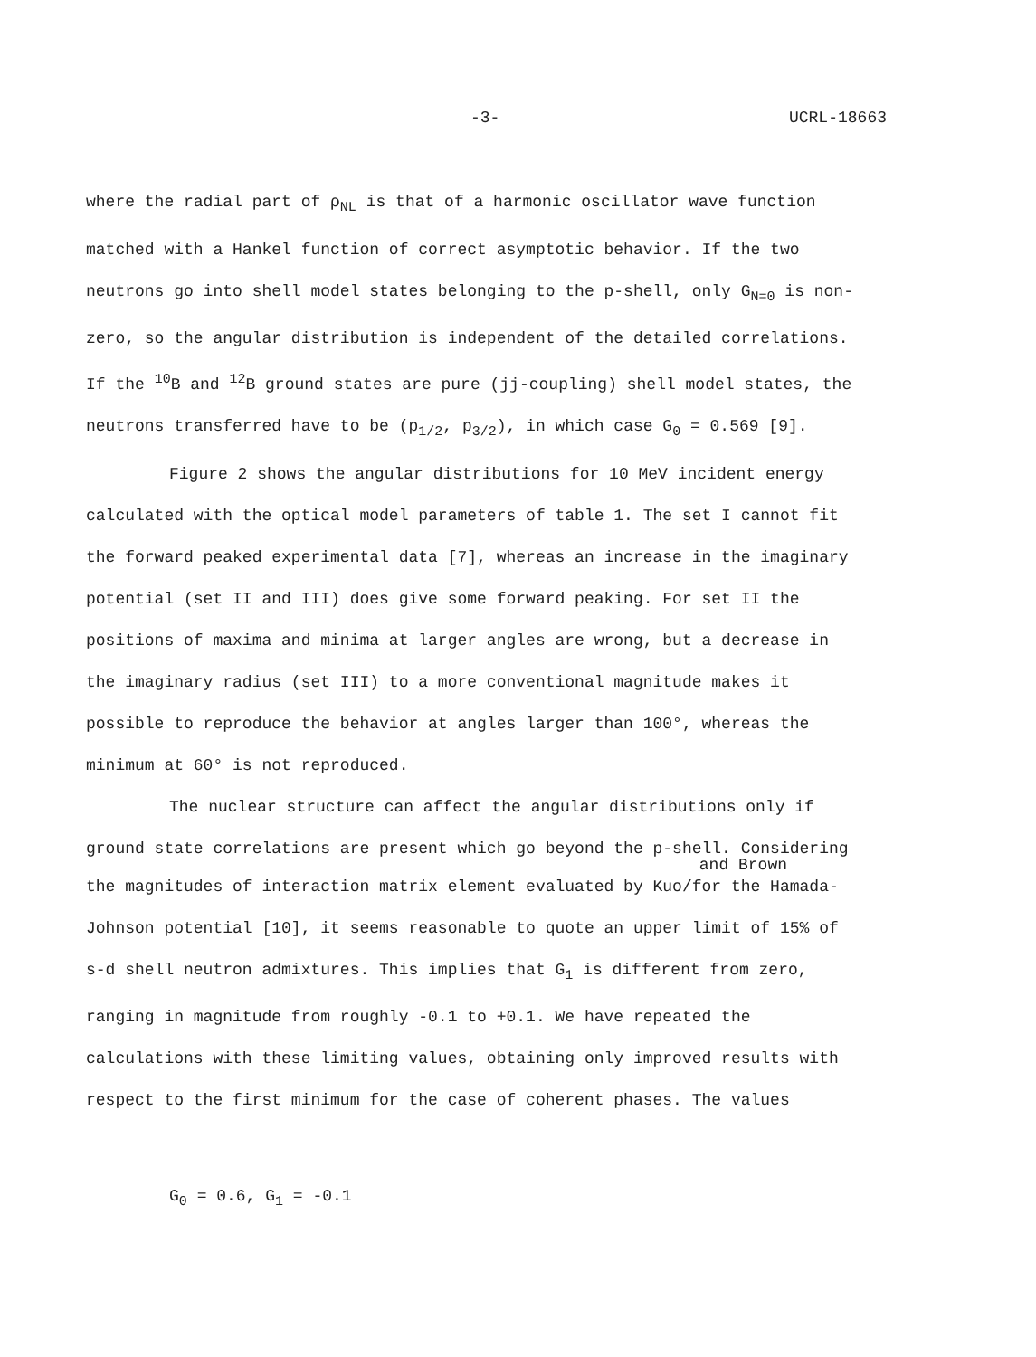-3- UCRL-18663
where the radial part of ρ<sub>NL</sub> is that of a harmonic oscillator wave function matched with a Hankel function of correct asymptotic behavior. If the two neutrons go into shell model states belonging to the p-shell, only G<sub>N=0</sub> is non-zero, so the angular distribution is independent of the detailed correlations. If the <sup>10</sup>B and <sup>12</sup>B ground states are pure (jj-coupling) shell model states, the neutrons transferred have to be (p<sub>1/2</sub>, p<sub>3/2</sub>), in which case G<sub>0</sub> = 0.569 [9].
Figure 2 shows the angular distributions for 10 MeV incident energy calculated with the optical model parameters of table 1. The set I cannot fit the forward peaked experimental data [7], whereas an increase in the imaginary potential (set II and III) does give some forward peaking. For set II the positions of maxima and minima at larger angles are wrong, but a decrease in the imaginary radius (set III) to a more conventional magnitude makes it possible to reproduce the behavior at angles larger than 100°, whereas the minimum at 60° is not reproduced.
The nuclear structure can affect the angular distributions only if ground state correlations are present which go beyond the p-shell. Considering
and Brown
the magnitudes of interaction matrix element evaluated by Kuo/for the Hamada-Johnson potential [10], it seems reasonable to quote an upper limit of 15% of s-d shell neutron admixtures. This implies that G<sub>1</sub> is different from zero, ranging in magnitude from roughly -0.1 to +0.1. We have repeated the calculations with these limiting values, obtaining only improved results with respect to the first minimum for the case of coherent phases. The values
G<sub>0</sub> = 0.6, G<sub>1</sub> = -0.1